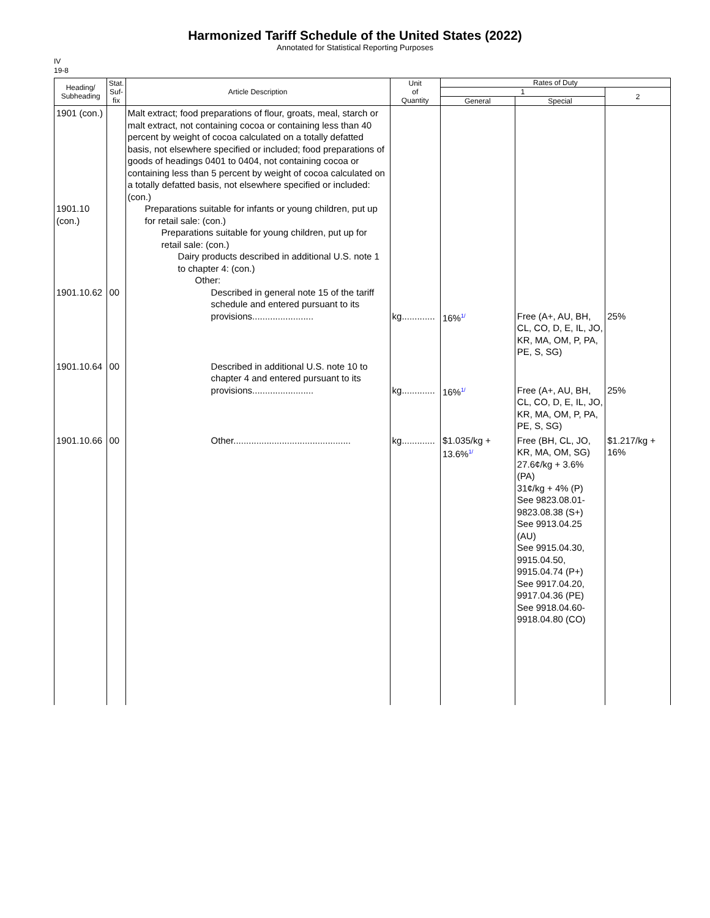Harmonized Tariff Schedule of the United States (2022)
Annotated for Statistical Reporting Purposes
IV
19-8
| Heading/ Subheading | Stat. Suf- fix | Article Description | Unit of Quantity | Rates of Duty | | |
| --- | --- | --- | --- | --- | --- | --- |
| | | | | 1 | | 2 |
| | | | | General | Special | |
| 1901 (con.) 1901.10 (con.) 1901.10.62 | 00 | Malt extract; food preparations of flour, groats, meal, starch or malt extract, not containing cocoa or containing less than 40 percent by weight of cocoa calculated on a totally defatted basis, not elsewhere specified or included; food preparations of goods of headings 0401 to 0404, not containing cocoa or containing less than 5 percent by weight of cocoa calculated on a totally defatted basis, not elsewhere specified or included: (con.) Preparations suitable for infants or young children, put up for retail sale: (con.) Preparations suitable for young children, put up for retail sale: (con.) Dairy products described in additional U.S. note 1 to chapter 4: (con.) Other: Described in general note 15 of the tariff schedule and entered pursuant to its provisions........................ | kg............. | 16% 1/ | Free (A+, AU, BH, CL, CO, D, E, IL, JO, KR, MA, OM, P, PA, PE, S, SG) | 25% |
| 1901.10.64 | 00 | Described in additional U.S. note 10 to chapter 4 and entered pursuant to its provisions........................ | kg............. | 16% 1/ | Free (A+, AU, BH, CL, CO, D, E, IL, JO, KR, MA, OM, P, PA, PE, S, SG) | 25% |
| 1901.10.66 | 00 | Other.............................................. | kg............. | $1.035/kg + 13.6% 1/ | Free (BH, CL, JO, KR, MA, OM, SG) 27.6¢/kg + 3.6% (PA) 31¢/kg + 4% (P) See 9823.08.01-9823.08.38 (S+) See 9913.04.25 (AU) See 9915.04.30, 9915.04.50, 9915.04.74 (P+) See 9917.04.20, 9917.04.36 (PE) See 9918.04.60-9918.04.80 (CO) | $1.217/kg + 16% |